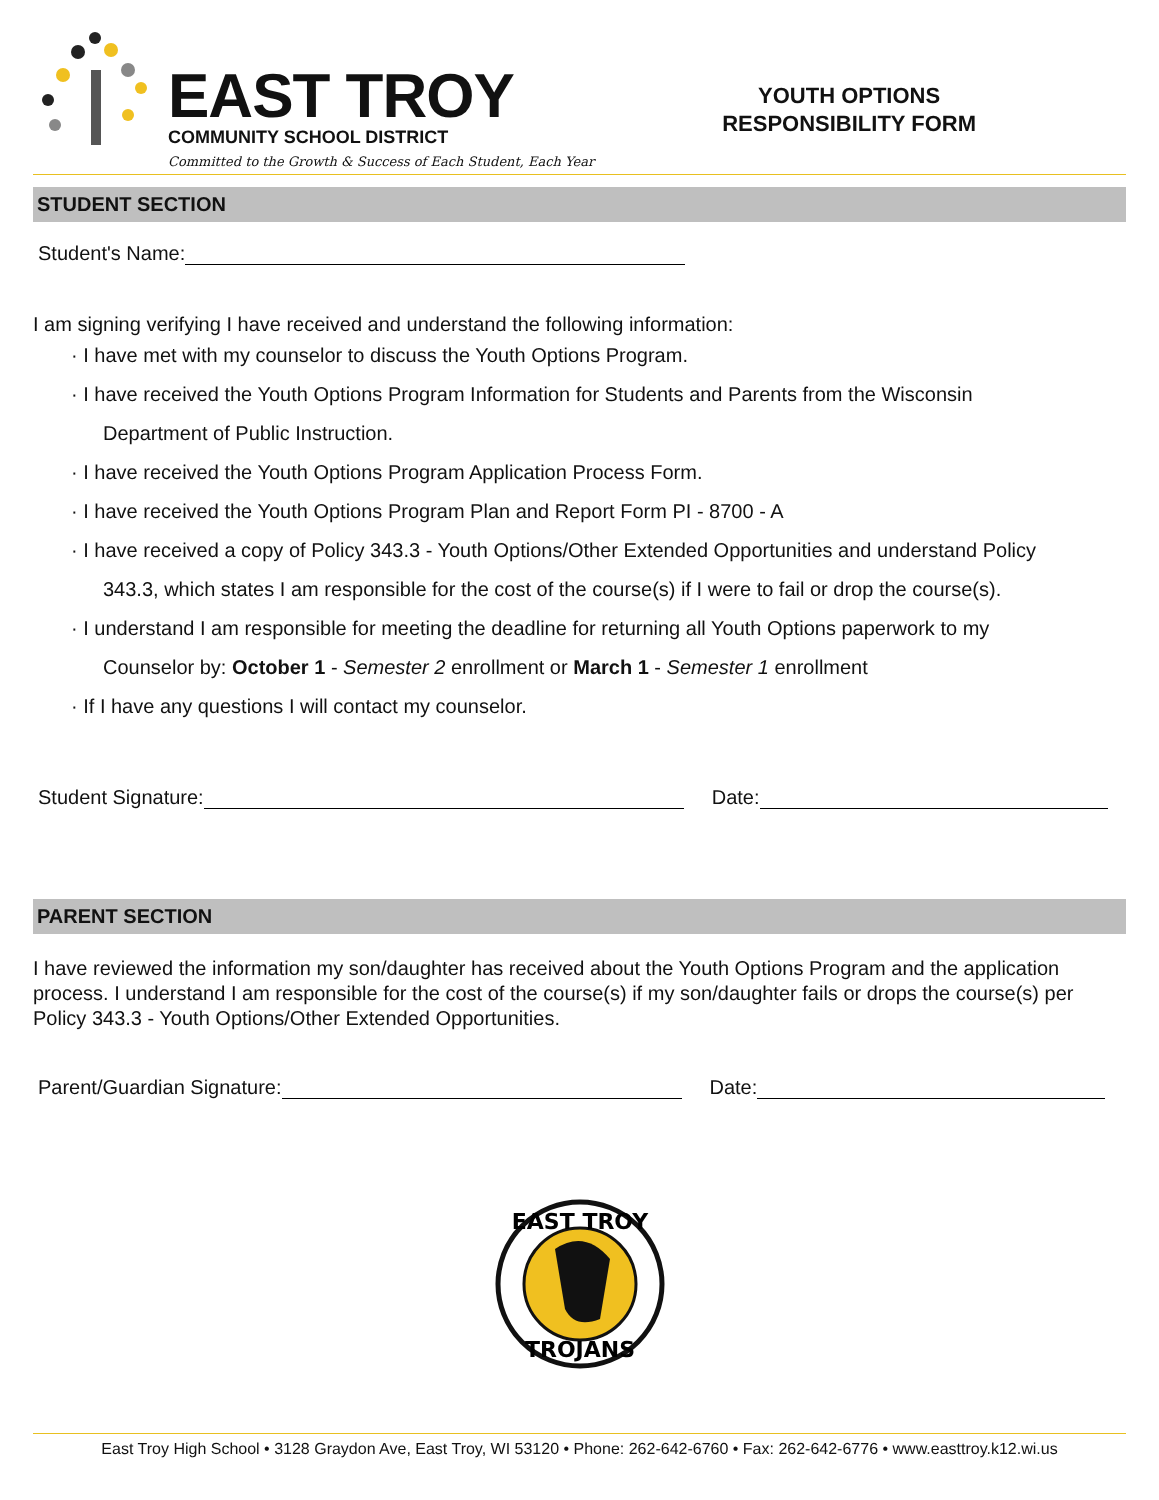EAST TROY
COMMUNITY SCHOOL DISTRICT
Committed to the Growth & Success of Each Student, Each Year
YOUTH OPTIONS
RESPONSIBILITY FORM
STUDENT SECTION
Student's Name:
I am signing verifying I have received and understand the following information:
· I have met with my counselor to discuss the Youth Options Program.
· I have received the Youth Options Program Information for Students and Parents from the Wisconsin
Department of Public Instruction.
· I have received the Youth Options Program Application Process Form.
· I have received the Youth Options Program Plan and Report Form PI - 8700 - A
· I have received a copy of Policy 343.3 - Youth Options/Other Extended Opportunities and understand Policy
343.3, which states I am responsible for the cost of the course(s) if I were to fail or drop the course(s).
· I understand I am responsible for meeting the deadline for returning all Youth Options paperwork to my
Counselor by: October 1 - Semester 2 enrollment or March 1 - Semester 1 enrollment
· If I have any questions I will contact my counselor.
Student Signature: Date:
PARENT SECTION
I have reviewed the information my son/daughter has received about the Youth Options Program and the application process. I understand I am responsible for the cost of the course(s) if my son/daughter fails or drops the course(s) per Policy 343.3 - Youth Options/Other Extended Opportunities.
Parent/Guardian Signature: Date:
EAST TROY
TROJANS
East Troy High School • 3128 Graydon Ave, East Troy, WI 53120 • Phone: 262-642-6760 • Fax: 262-642-6776 • www.easttroy.k12.wi.us